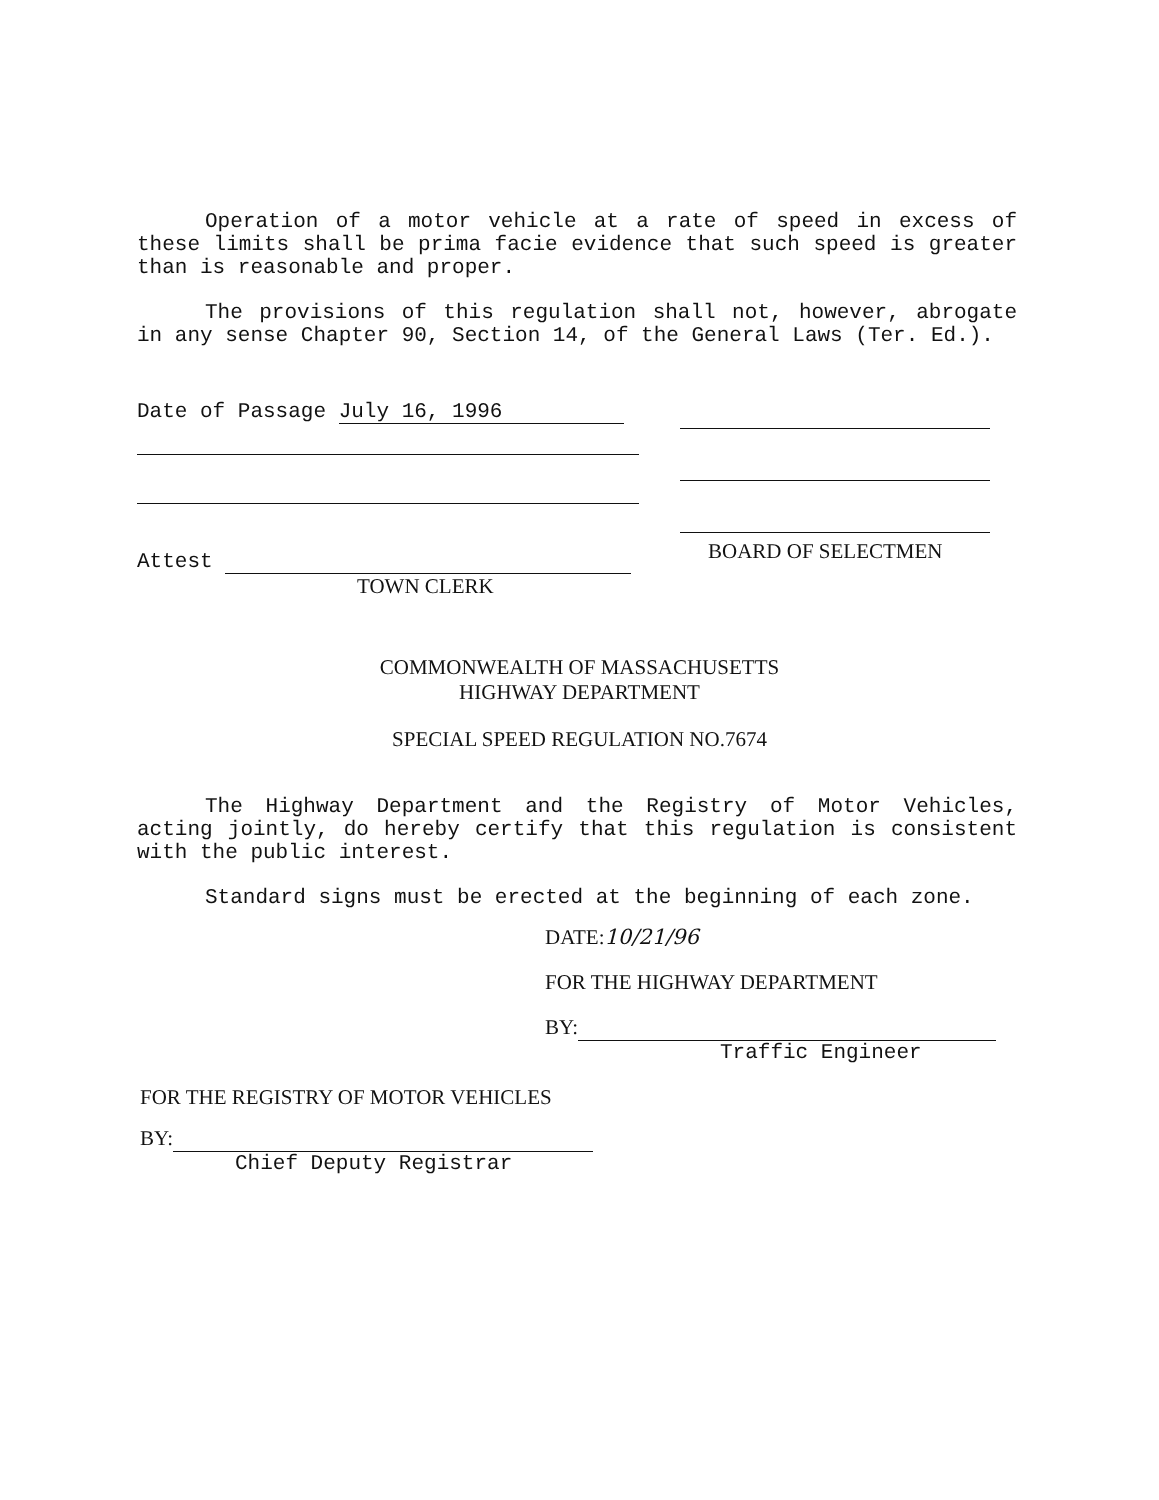Operation of a motor vehicle at a rate of speed in excess of these limits shall be prima facie evidence that such speed is greater than is reasonable and proper.
The provisions of this regulation shall not, however, abrogate in any sense Chapter 90, Section 14, of the General Laws (Ter. Ed.).
Date of Passage July 16, 1996
Attest
TOWN CLERK
BOARD OF SELECTMEN
COMMONWEALTH OF MASSACHUSETTS
HIGHWAY DEPARTMENT
SPECIAL SPEED REGULATION NO.7674
The Highway Department and the Registry of Motor Vehicles, acting jointly, do hereby certify that this regulation is consistent with the public interest.
Standard signs must be erected at the beginning of each zone.
DATE:10/21/96
FOR THE HIGHWAY DEPARTMENT
BY:
Traffic Engineer
FOR THE REGISTRY OF MOTOR VEHICLES
BY:
Chief Deputy Registrar